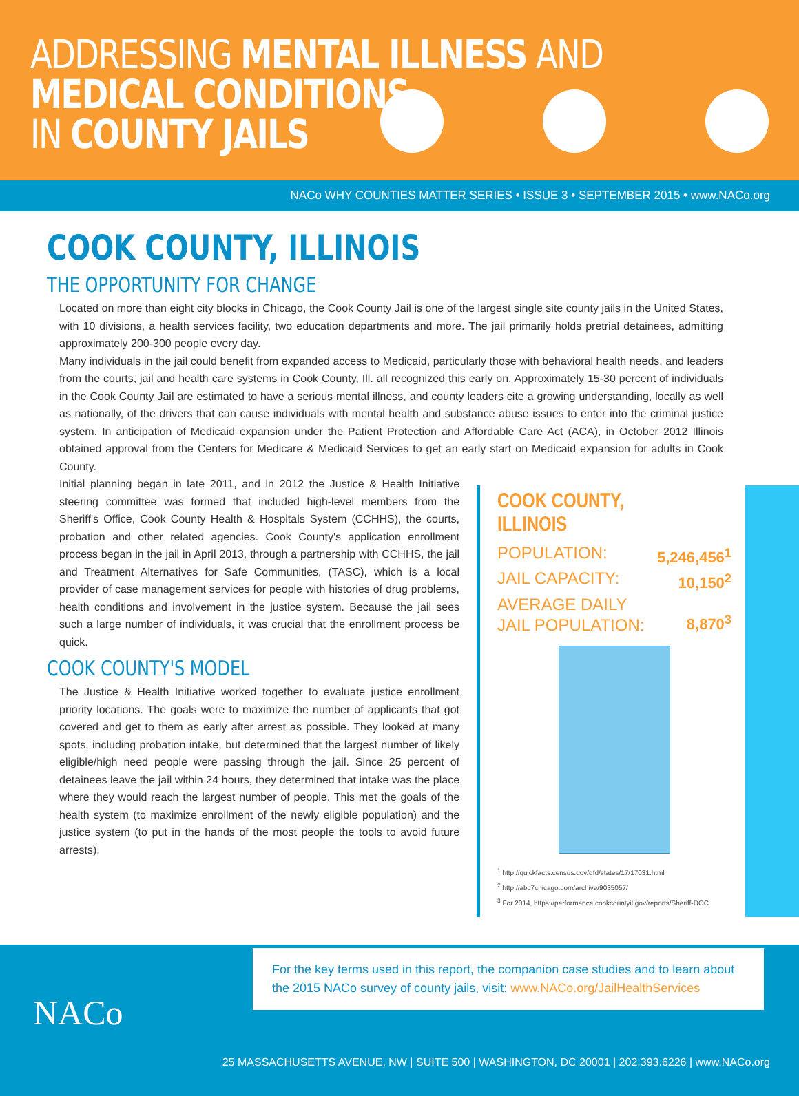ADDRESSING MENTAL ILLNESS AND
MEDICAL CONDITIONS
IN COUNTY JAILS
NACo WHY COUNTIES MATTER SERIES • ISSUE 3 • SEPTEMBER 2015 • www.NACo.org
COOK COUNTY, ILLINOIS
THE OPPORTUNITY FOR CHANGE
Located on more than eight city blocks in Chicago, the Cook County Jail is one of the largest single site county jails in the United States, with 10 divisions, a health services facility, two education departments and more. The jail primarily holds pretrial detainees, admitting approximately 200-300 people every day.
Many individuals in the jail could benefit from expanded access to Medicaid, particularly those with behavioral health needs, and leaders from the courts, jail and health care systems in Cook County, Ill. all recognized this early on. Approximately 15-30 percent of individuals in the Cook County Jail are estimated to have a serious mental illness, and county leaders cite a growing understanding, locally as well as nationally, of the drivers that can cause individuals with mental health and substance abuse issues to enter into the criminal justice system. In anticipation of Medicaid expansion under the Patient Protection and Affordable Care Act (ACA), in October 2012 Illinois obtained approval from the Centers for Medicare & Medicaid Services to get an early start on Medicaid expansion for adults in Cook County.
Initial planning began in late 2011, and in 2012 the Justice & Health Initiative steering committee was formed that included high-level members from the Sheriff's Office, Cook County Health & Hospitals System (CCHHS), the courts, probation and other related agencies. Cook County's application enrollment process began in the jail in April 2013, through a partnership with CCHHS, the jail and Treatment Alternatives for Safe Communities, (TASC), which is a local provider of case management services for people with histories of drug problems, health conditions and involvement in the justice system. Because the jail sees such a large number of individuals, it was crucial that the enrollment process be quick.
COOK COUNTY'S MODEL
The Justice & Health Initiative worked together to evaluate justice enrollment priority locations. The goals were to maximize the number of applicants that got covered and get to them as early after arrest as possible. They looked at many spots, including probation intake, but determined that the largest number of likely eligible/high need people were passing through the jail. Since 25 percent of detainees leave the jail within 24 hours, they determined that intake was the place where they would reach the largest number of people. This met the goals of the health system (to maximize enrollment of the newly eligible population) and the justice system (to put in the hands of the most people the tools to avoid future arrests).
COOK COUNTY, ILLINOIS
POPULATION: 5,246,456<sup>1</sup>
JAIL CAPACITY: 10,150<sup>2</sup>
AVERAGE DAILY
JAIL POPULATION: 8,870<sup>3</sup>
<sup>1</sup> http://quickfacts.census.gov/qfd/states/17/17031.html
<sup>2</sup> http://abc7chicago.com/archive/9035057/
<sup>3</sup> For 2014, https://performance.cookcountyil.gov/reports/Sheriff-DOC
NACo
For the key terms used in this report, the companion case studies and to learn about the 2015 NACo survey of county jails, visit: www.NACo.org/JailHealthServices
25 MASSACHUSETTS AVENUE, NW | SUITE 500 | WASHINGTON, DC 20001 | 202.393.6226 | www.NACo.org